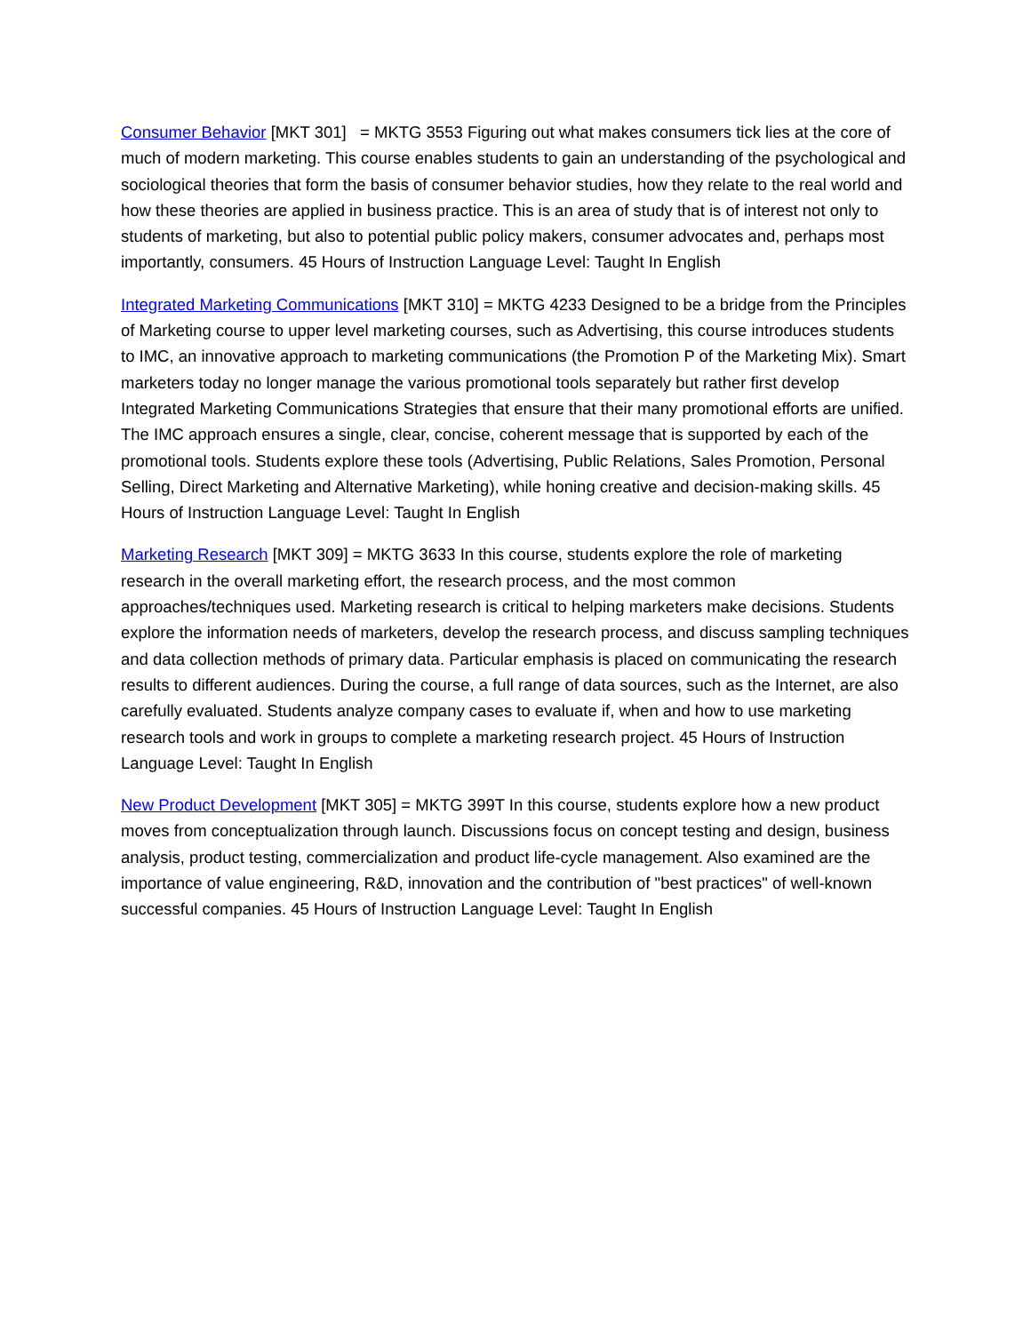Consumer Behavior [MKT 301] = MKTG 3553 Figuring out what makes consumers tick lies at the core of much of modern marketing. This course enables students to gain an understanding of the psychological and sociological theories that form the basis of consumer behavior studies, how they relate to the real world and how these theories are applied in business practice. This is an area of study that is of interest not only to students of marketing, but also to potential public policy makers, consumer advocates and, perhaps most importantly, consumers. 45 Hours of Instruction Language Level: Taught In English
Integrated Marketing Communications [MKT 310] = MKTG 4233 Designed to be a bridge from the Principles of Marketing course to upper level marketing courses, such as Advertising, this course introduces students to IMC, an innovative approach to marketing communications (the Promotion P of the Marketing Mix). Smart marketers today no longer manage the various promotional tools separately but rather first develop Integrated Marketing Communications Strategies that ensure that their many promotional efforts are unified. The IMC approach ensures a single, clear, concise, coherent message that is supported by each of the promotional tools. Students explore these tools (Advertising, Public Relations, Sales Promotion, Personal Selling, Direct Marketing and Alternative Marketing), while honing creative and decision-making skills. 45 Hours of Instruction Language Level: Taught In English
Marketing Research [MKT 309] = MKTG 3633 In this course, students explore the role of marketing research in the overall marketing effort, the research process, and the most common approaches/techniques used. Marketing research is critical to helping marketers make decisions. Students explore the information needs of marketers, develop the research process, and discuss sampling techniques and data collection methods of primary data. Particular emphasis is placed on communicating the research results to different audiences. During the course, a full range of data sources, such as the Internet, are also carefully evaluated. Students analyze company cases to evaluate if, when and how to use marketing research tools and work in groups to complete a marketing research project. 45 Hours of Instruction Language Level: Taught In English
New Product Development [MKT 305] = MKTG 399T In this course, students explore how a new product moves from conceptualization through launch. Discussions focus on concept testing and design, business analysis, product testing, commercialization and product life-cycle management. Also examined are the importance of value engineering, R&D, innovation and the contribution of "best practices" of well-known successful companies. 45 Hours of Instruction Language Level: Taught In English